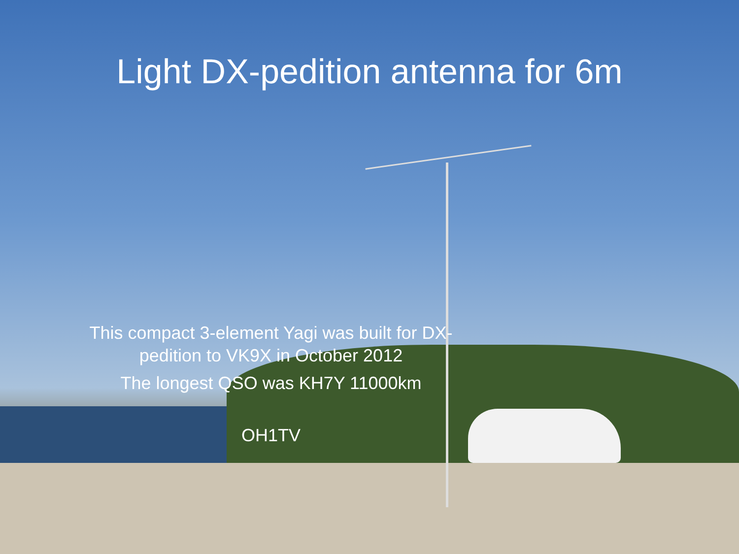Light DX-pedition antenna for 6m
This compact 3-element Yagi was built for DX-
pedition to VK9X in October 2012
The longest QSO was KH7Y 11000km
OH1TV